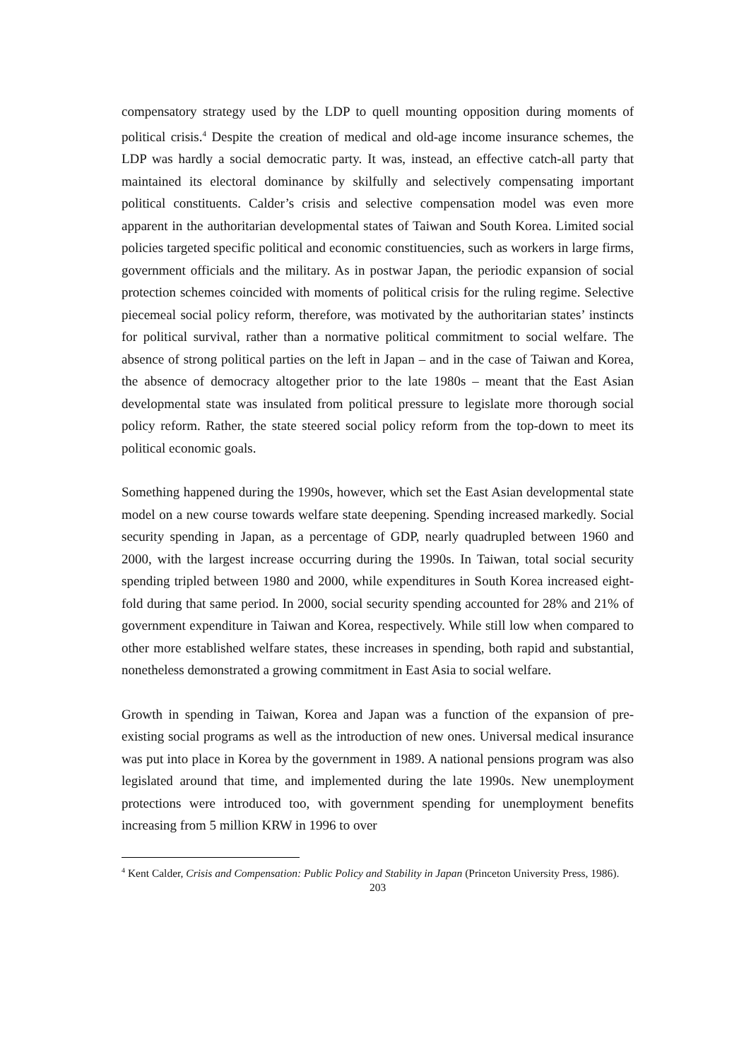compensatory strategy used by the LDP to quell mounting opposition during moments of political crisis.<sup>4</sup> Despite the creation of medical and old-age income insurance schemes, the LDP was hardly a social democratic party. It was, instead, an effective catch-all party that maintained its electoral dominance by skilfully and selectively compensating important political constituents. Calder’s crisis and selective compensation model was even more apparent in the authoritarian developmental states of Taiwan and South Korea. Limited social policies targeted specific political and economic constituencies, such as workers in large firms, government officials and the military. As in postwar Japan, the periodic expansion of social protection schemes coincided with moments of political crisis for the ruling regime. Selective piecemeal social policy reform, therefore, was motivated by the authoritarian states’ instincts for political survival, rather than a normative political commitment to social welfare. The absence of strong political parties on the left in Japan – and in the case of Taiwan and Korea, the absence of democracy altogether prior to the late 1980s – meant that the East Asian developmental state was insulated from political pressure to legislate more thorough social policy reform. Rather, the state steered social policy reform from the top-down to meet its political economic goals.
Something happened during the 1990s, however, which set the East Asian developmental state model on a new course towards welfare state deepening. Spending increased markedly. Social security spending in Japan, as a percentage of GDP, nearly quadrupled between 1960 and 2000, with the largest increase occurring during the 1990s. In Taiwan, total social security spending tripled between 1980 and 2000, while expenditures in South Korea increased eight-fold during that same period. In 2000, social security spending accounted for 28% and 21% of government expenditure in Taiwan and Korea, respectively. While still low when compared to other more established welfare states, these increases in spending, both rapid and substantial, nonetheless demonstrated a growing commitment in East Asia to social welfare.
Growth in spending in Taiwan, Korea and Japan was a function of the expansion of pre-existing social programs as well as the introduction of new ones. Universal medical insurance was put into place in Korea by the government in 1989. A national pensions program was also legislated around that time, and implemented during the late 1990s. New unemployment protections were introduced too, with government spending for unemployment benefits increasing from 5 million KRW in 1996 to over
<sup>4</sup> Kent Calder, Crisis and Compensation: Public Policy and Stability in Japan (Princeton University Press, 1986).
203